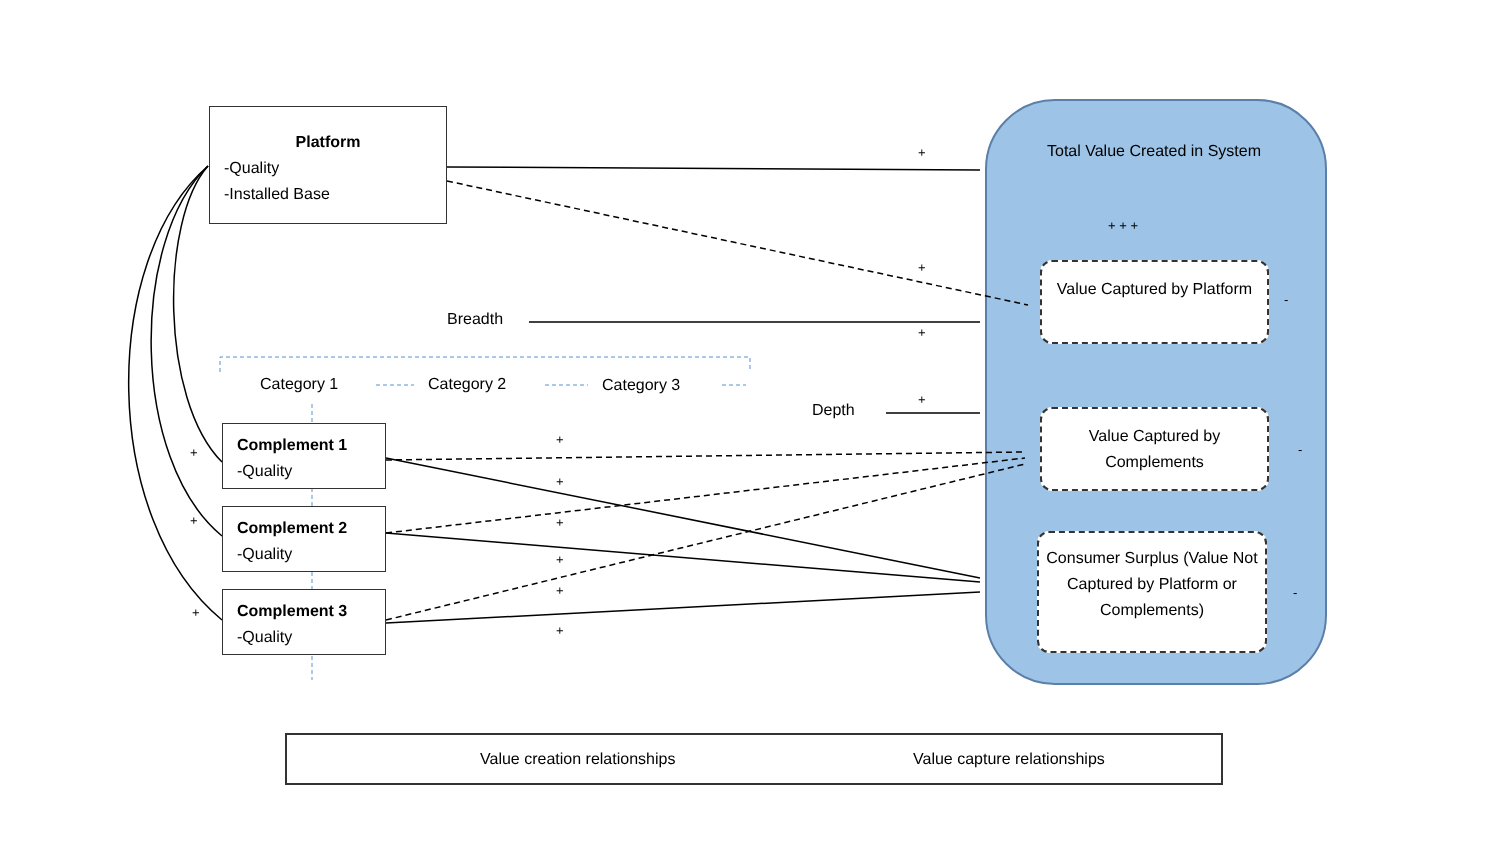Platform
-Quality
-Installed Base
Breadth
Category 1 Category 2 Category 3
Depth
Complement 1
-Quality
Complement 2
-Quality
Complement 3
-Quality
Total Value Created in System
Value Captured by Platform
Value Captured by Complements
Consumer Surplus (Value Not Captured by Platform or Complements)
+
+
+
+
+ + +
+
+
+
+
+
+
+
+
+
-
-
-
Value creation relationships Value capture relationships